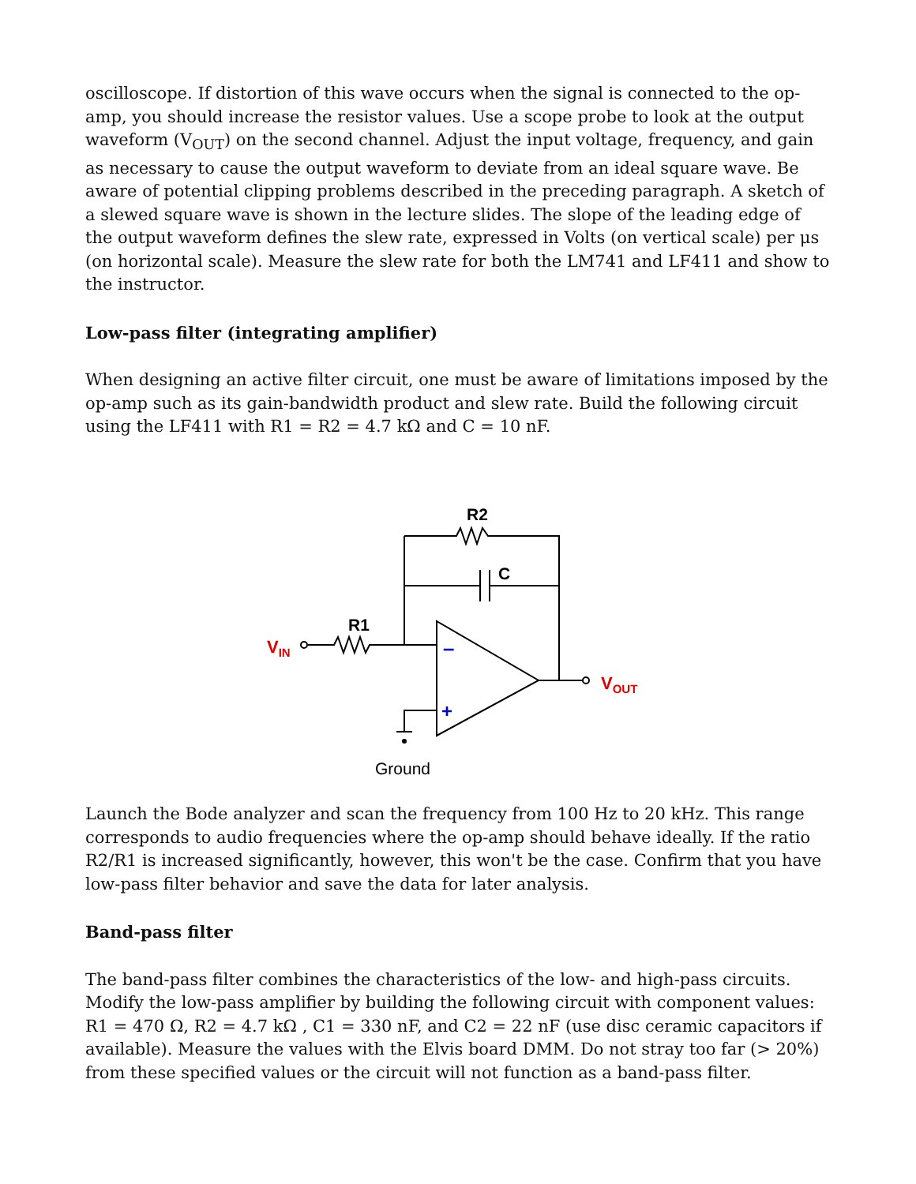oscilloscope. If distortion of this wave occurs when the signal is connected to the op-amp, you should increase the resistor values. Use a scope probe to look at the output waveform (V<sub>OUT</sub>) on the second channel. Adjust the input voltage, frequency, and gain as necessary to cause the output waveform to deviate from an ideal square wave. Be aware of potential clipping problems described in the preceding paragraph. A sketch of a slewed square wave is shown in the lecture slides. The slope of the leading edge of the output waveform defines the slew rate, expressed in Volts (on vertical scale) per μs (on horizontal scale). Measure the slew rate for both the LM741 and LF411 and show to the instructor.
Low-pass filter (integrating amplifier)
When designing an active filter circuit, one must be aware of limitations imposed by the op-amp such as its gain-bandwidth product and slew rate. Build the following circuit using the LF411 with R1 = R2 = 4.7 kΩ and C = 10 nF.
R2
C
R1
VIN
VOUT
–
+
Ground
Launch the Bode analyzer and scan the frequency from 100 Hz to 20 kHz. This range corresponds to audio frequencies where the op-amp should behave ideally. If the ratio R2/R1 is increased significantly, however, this won't be the case. Confirm that you have low-pass filter behavior and save the data for later analysis.
Band-pass filter
The band-pass filter combines the characteristics of the low- and high-pass circuits. Modify the low-pass amplifier by building the following circuit with component values: R1 = 470 Ω, R2 = 4.7 kΩ , C1 = 330 nF, and C2 = 22 nF (use disc ceramic capacitors if available). Measure the values with the Elvis board DMM. Do not stray too far (> 20%) from these specified values or the circuit will not function as a band-pass filter.